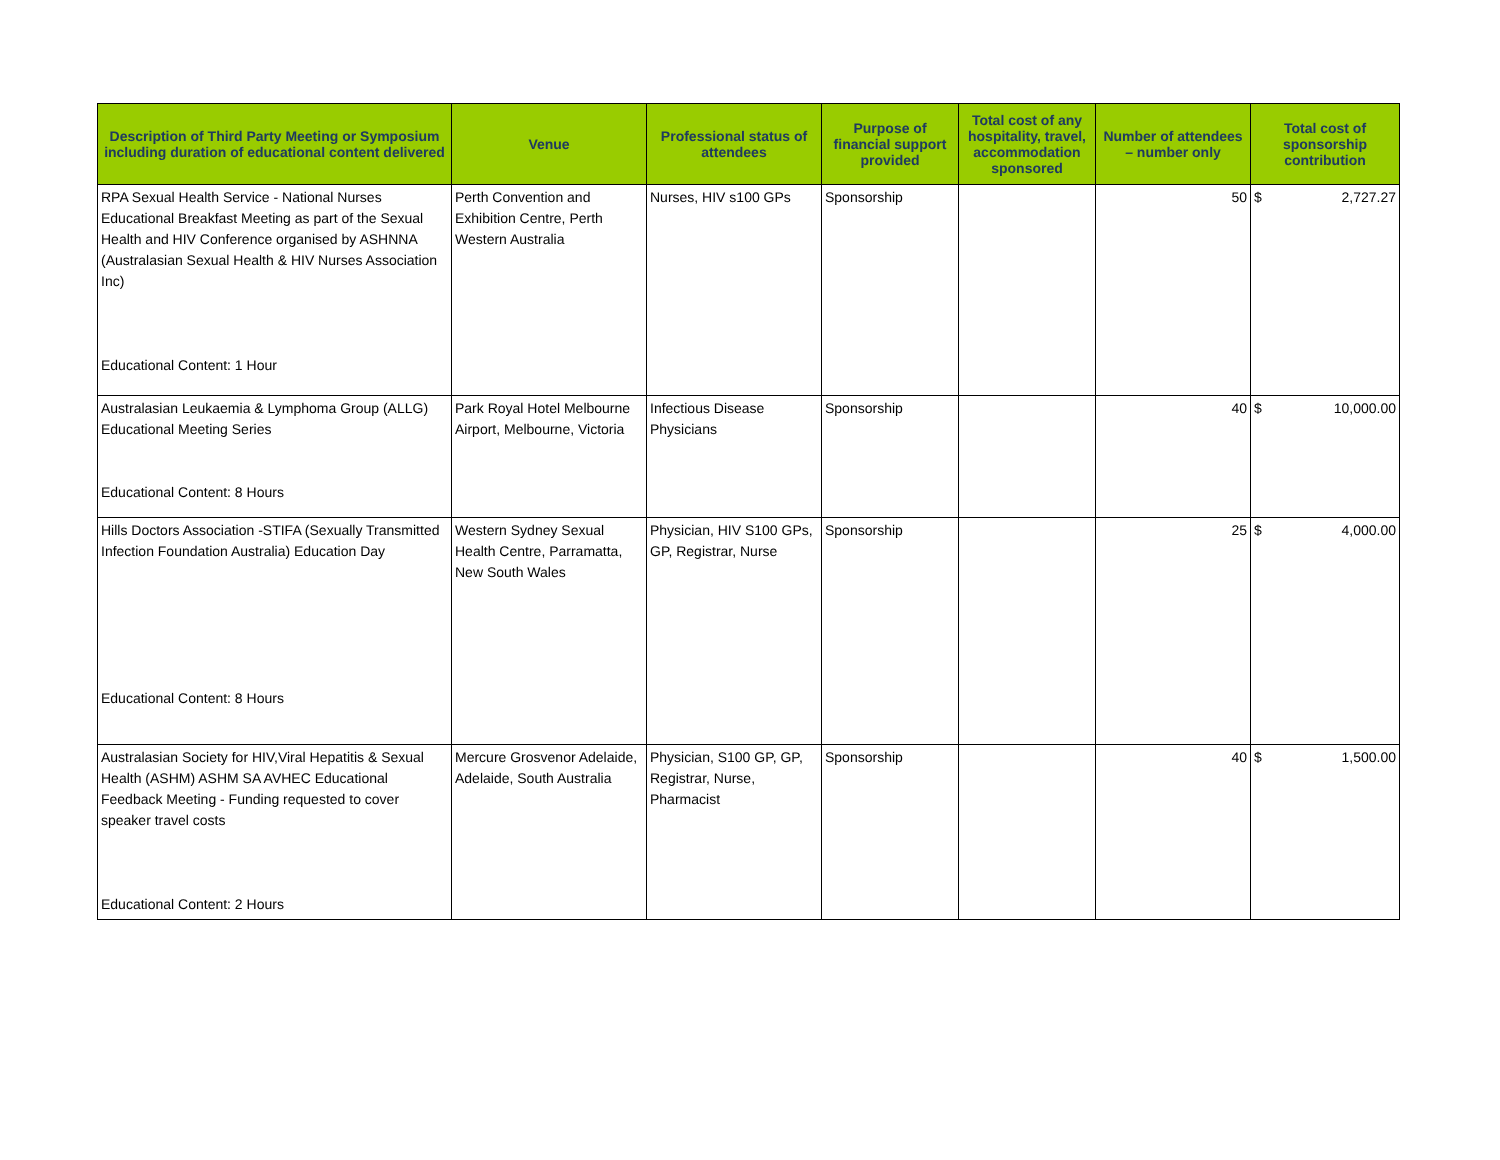| Description of Third Party Meeting or Symposium including duration of educational content delivered | Venue | Professional status of attendees | Purpose of financial support provided | Total cost of any hospitality, travel, accommodation sponsored | Number of attendees – number only | Total cost of sponsorship contribution | |
| --- | --- | --- | --- | --- | --- | --- | --- |
| RPA Sexual Health Service - National Nurses Educational Breakfast Meeting as part of the Sexual Health and HIV Conference organised by ASHNNA (Australasian Sexual Health & HIV Nurses Association Inc) Educational Content: 1 Hour | Perth Convention and Exhibition Centre, Perth Western Australia | Nurses, HIV s100 GPs | Sponsorship | | 50 | $ | 2,727.27 |
| Australasian Leukaemia & Lymphoma Group (ALLG) Educational Meeting Series Educational Content: 8 Hours | Park Royal Hotel Melbourne Airport, Melbourne, Victoria | Infectious Disease Physicians | Sponsorship | | 40 | $ | 10,000.00 |
| Hills Doctors Association -STIFA (Sexually Transmitted Infection Foundation Australia) Education Day Educational Content: 8 Hours | Western Sydney Sexual Health Centre, Parramatta, New South Wales | Physician, HIV S100 GPs, GP, Registrar, Nurse | Sponsorship | | 25 | $ | 4,000.00 |
| Australasian Society for HIV,Viral Hepatitis & Sexual Health (ASHM) ASHM SA AVHEC Educational Feedback Meeting - Funding requested to cover speaker travel costs Educational Content: 2 Hours | Mercure Grosvenor Adelaide, Adelaide, South Australia | Physician, S100 GP, GP, Registrar, Nurse, Pharmacist | Sponsorship | | 40 | $ | 1,500.00 |